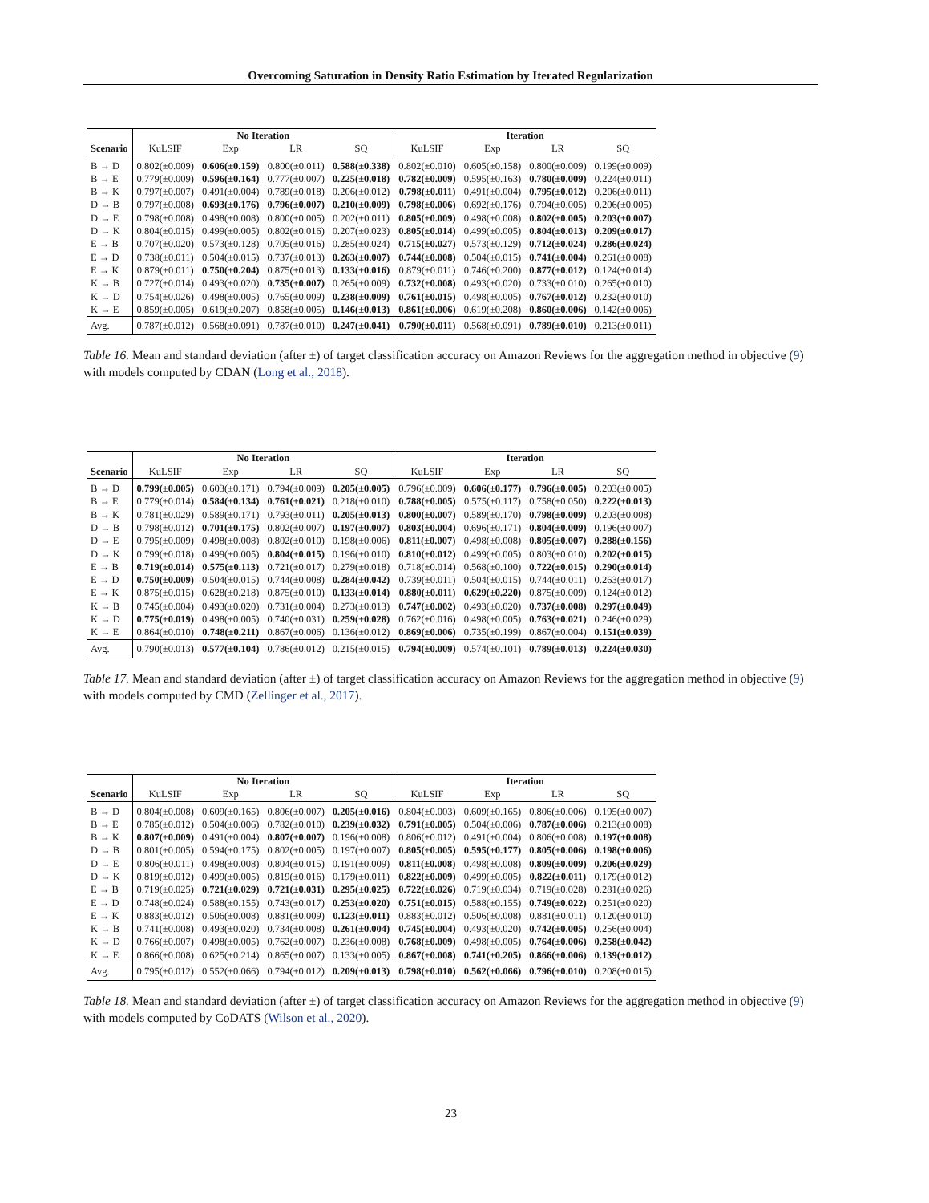Overcoming Saturation in Density Ratio Estimation by Iterated Regularization
| | No Iteration | | | | Iteration | | | |
| --- | --- | --- | --- | --- | --- | --- | --- | --- |
| Scenario | KuLSIF | Exp | LR | SQ | KuLSIF | Exp | LR | SQ |
| B → D | 0.802(±0.009) | 0.606(±0.159) | 0.800(±0.011) | 0.588(±0.338) | 0.802(±0.010) | 0.605(±0.158) | 0.800(±0.009) | 0.199(±0.009) |
| B → E | 0.779(±0.009) | 0.596(±0.164) | 0.777(±0.007) | 0.225(±0.018) | 0.782(±0.009) | 0.595(±0.163) | 0.780(±0.009) | 0.224(±0.011) |
| B → K | 0.797(±0.007) | 0.491(±0.004) | 0.789(±0.018) | 0.206(±0.012) | 0.798(±0.011) | 0.491(±0.004) | 0.795(±0.012) | 0.206(±0.011) |
| D → B | 0.797(±0.008) | 0.693(±0.176) | 0.796(±0.007) | 0.210(±0.009) | 0.798(±0.006) | 0.692(±0.176) | 0.794(±0.005) | 0.206(±0.005) |
| D → E | 0.798(±0.008) | 0.498(±0.008) | 0.800(±0.005) | 0.202(±0.011) | 0.805(±0.009) | 0.498(±0.008) | 0.802(±0.005) | 0.203(±0.007) |
| D → K | 0.804(±0.015) | 0.499(±0.005) | 0.802(±0.016) | 0.207(±0.023) | 0.805(±0.014) | 0.499(±0.005) | 0.804(±0.013) | 0.209(±0.017) |
| E → B | 0.707(±0.020) | 0.573(±0.128) | 0.705(±0.016) | 0.285(±0.024) | 0.715(±0.027) | 0.573(±0.129) | 0.712(±0.024) | 0.286(±0.024) |
| E → D | 0.738(±0.011) | 0.504(±0.015) | 0.737(±0.013) | 0.263(±0.007) | 0.744(±0.008) | 0.504(±0.015) | 0.741(±0.004) | 0.261(±0.008) |
| E → K | 0.879(±0.011) | 0.750(±0.204) | 0.875(±0.013) | 0.133(±0.016) | 0.879(±0.011) | 0.746(±0.200) | 0.877(±0.012) | 0.124(±0.014) |
| K → B | 0.727(±0.014) | 0.493(±0.020) | 0.735(±0.007) | 0.265(±0.009) | 0.732(±0.008) | 0.493(±0.020) | 0.733(±0.010) | 0.265(±0.010) |
| K → D | 0.754(±0.026) | 0.498(±0.005) | 0.765(±0.009) | 0.238(±0.009) | 0.761(±0.015) | 0.498(±0.005) | 0.767(±0.012) | 0.232(±0.010) |
| K → E | 0.859(±0.005) | 0.619(±0.207) | 0.858(±0.005) | 0.146(±0.013) | 0.861(±0.006) | 0.619(±0.208) | 0.860(±0.006) | 0.142(±0.006) |
| Avg. | 0.787(±0.012) | 0.568(±0.091) | 0.787(±0.010) | 0.247(±0.041) | 0.790(±0.011) | 0.568(±0.091) | 0.789(±0.010) | 0.213(±0.011) |
Table 16. Mean and standard deviation (after ±) of target classification accuracy on Amazon Reviews for the aggregation method in objective (9) with models computed by CDAN (Long et al., 2018).
| | No Iteration | | | | Iteration | | | |
| --- | --- | --- | --- | --- | --- | --- | --- | --- |
| Scenario | KuLSIF | Exp | LR | SQ | KuLSIF | Exp | LR | SQ |
| B → D | 0.799(±0.005) | 0.603(±0.171) | 0.794(±0.009) | 0.205(±0.005) | 0.796(±0.009) | 0.606(±0.177) | 0.796(±0.005) | 0.203(±0.005) |
| B → E | 0.779(±0.014) | 0.584(±0.134) | 0.761(±0.021) | 0.218(±0.010) | 0.788(±0.005) | 0.575(±0.117) | 0.758(±0.050) | 0.222(±0.013) |
| B → K | 0.781(±0.029) | 0.589(±0.171) | 0.793(±0.011) | 0.205(±0.013) | 0.800(±0.007) | 0.589(±0.170) | 0.798(±0.009) | 0.203(±0.008) |
| D → B | 0.798(±0.012) | 0.701(±0.175) | 0.802(±0.007) | 0.197(±0.007) | 0.803(±0.004) | 0.696(±0.171) | 0.804(±0.009) | 0.196(±0.007) |
| D → E | 0.795(±0.009) | 0.498(±0.008) | 0.802(±0.010) | 0.198(±0.006) | 0.811(±0.007) | 0.498(±0.008) | 0.805(±0.007) | 0.288(±0.156) |
| D → K | 0.799(±0.018) | 0.499(±0.005) | 0.804(±0.015) | 0.196(±0.010) | 0.810(±0.012) | 0.499(±0.005) | 0.803(±0.010) | 0.202(±0.015) |
| E → B | 0.719(±0.014) | 0.575(±0.113) | 0.721(±0.017) | 0.279(±0.018) | 0.718(±0.014) | 0.568(±0.100) | 0.722(±0.015) | 0.290(±0.014) |
| E → D | 0.750(±0.009) | 0.504(±0.015) | 0.744(±0.008) | 0.284(±0.042) | 0.739(±0.011) | 0.504(±0.015) | 0.744(±0.011) | 0.263(±0.017) |
| E → K | 0.875(±0.015) | 0.628(±0.218) | 0.875(±0.010) | 0.133(±0.014) | 0.880(±0.011) | 0.629(±0.220) | 0.875(±0.009) | 0.124(±0.012) |
| K → B | 0.745(±0.004) | 0.493(±0.020) | 0.731(±0.004) | 0.273(±0.013) | 0.747(±0.002) | 0.493(±0.020) | 0.737(±0.008) | 0.297(±0.049) |
| K → D | 0.775(±0.019) | 0.498(±0.005) | 0.740(±0.031) | 0.259(±0.028) | 0.762(±0.016) | 0.498(±0.005) | 0.763(±0.021) | 0.246(±0.029) |
| K → E | 0.864(±0.010) | 0.748(±0.211) | 0.867(±0.006) | 0.136(±0.012) | 0.869(±0.006) | 0.735(±0.199) | 0.867(±0.004) | 0.151(±0.039) |
| Avg. | 0.790(±0.013) | 0.577(±0.104) | 0.786(±0.012) | 0.215(±0.015) | 0.794(±0.009) | 0.574(±0.101) | 0.789(±0.013) | 0.224(±0.030) |
Table 17. Mean and standard deviation (after ±) of target classification accuracy on Amazon Reviews for the aggregation method in objective (9) with models computed by CMD (Zellinger et al., 2017).
| | No Iteration | | | | Iteration | | | |
| --- | --- | --- | --- | --- | --- | --- | --- | --- |
| Scenario | KuLSIF | Exp | LR | SQ | KuLSIF | Exp | LR | SQ |
| B → D | 0.804(±0.008) | 0.609(±0.165) | 0.806(±0.007) | 0.205(±0.016) | 0.804(±0.003) | 0.609(±0.165) | 0.806(±0.006) | 0.195(±0.007) |
| B → E | 0.785(±0.012) | 0.504(±0.006) | 0.782(±0.010) | 0.239(±0.032) | 0.791(±0.005) | 0.504(±0.006) | 0.787(±0.006) | 0.213(±0.008) |
| B → K | 0.807(±0.009) | 0.491(±0.004) | 0.807(±0.007) | 0.196(±0.008) | 0.806(±0.012) | 0.491(±0.004) | 0.806(±0.008) | 0.197(±0.008) |
| D → B | 0.801(±0.005) | 0.594(±0.175) | 0.802(±0.005) | 0.197(±0.007) | 0.805(±0.005) | 0.595(±0.177) | 0.805(±0.006) | 0.198(±0.006) |
| D → E | 0.806(±0.011) | 0.498(±0.008) | 0.804(±0.015) | 0.191(±0.009) | 0.811(±0.008) | 0.498(±0.008) | 0.809(±0.009) | 0.206(±0.029) |
| D → K | 0.819(±0.012) | 0.499(±0.005) | 0.819(±0.016) | 0.179(±0.011) | 0.822(±0.009) | 0.499(±0.005) | 0.822(±0.011) | 0.179(±0.012) |
| E → B | 0.719(±0.025) | 0.721(±0.029) | 0.721(±0.031) | 0.295(±0.025) | 0.722(±0.026) | 0.719(±0.034) | 0.719(±0.028) | 0.281(±0.026) |
| E → D | 0.748(±0.024) | 0.588(±0.155) | 0.743(±0.017) | 0.253(±0.020) | 0.751(±0.015) | 0.588(±0.155) | 0.749(±0.022) | 0.251(±0.020) |
| E → K | 0.883(±0.012) | 0.506(±0.008) | 0.881(±0.009) | 0.123(±0.011) | 0.883(±0.012) | 0.506(±0.008) | 0.881(±0.011) | 0.120(±0.010) |
| K → B | 0.741(±0.008) | 0.493(±0.020) | 0.734(±0.008) | 0.261(±0.004) | 0.745(±0.004) | 0.493(±0.020) | 0.742(±0.005) | 0.256(±0.004) |
| K → D | 0.766(±0.007) | 0.498(±0.005) | 0.762(±0.007) | 0.236(±0.008) | 0.768(±0.009) | 0.498(±0.005) | 0.764(±0.006) | 0.258(±0.042) |
| K → E | 0.866(±0.008) | 0.625(±0.214) | 0.865(±0.007) | 0.133(±0.005) | 0.867(±0.008) | 0.741(±0.205) | 0.866(±0.006) | 0.139(±0.012) |
| Avg. | 0.795(±0.012) | 0.552(±0.066) | 0.794(±0.012) | 0.209(±0.013) | 0.798(±0.010) | 0.562(±0.066) | 0.796(±0.010) | 0.208(±0.015) |
Table 18. Mean and standard deviation (after ±) of target classification accuracy on Amazon Reviews for the aggregation method in objective (9) with models computed by CoDATS (Wilson et al., 2020).
23